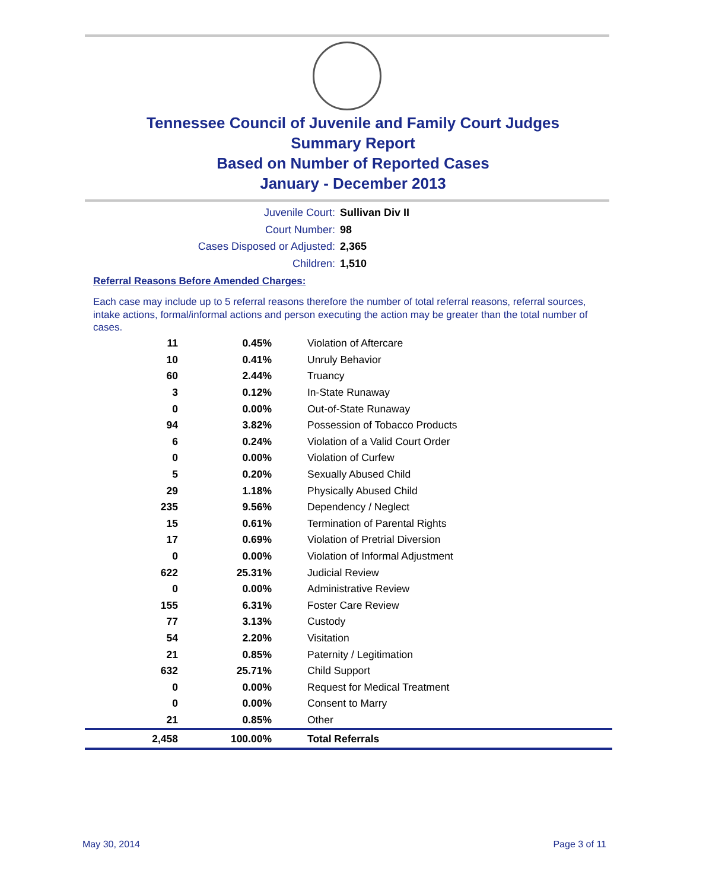Tennessee Council of Juvenile and Family Court Judges
Summary Report
Based on Number of Reported Cases
January - December 2013
Juvenile Court: Sullivan Div II
Court Number: 98
Cases Disposed or Adjusted: 2,365
Children: 1,510
Referral Reasons Before Amended Charges:
Each case may include up to 5 referral reasons therefore the number of total referral reasons, referral sources, intake actions, formal/informal actions and person executing the action may be greater than the total number of cases.
| 11 | 0.45% | Violation of Aftercare |
| 10 | 0.41% | Unruly Behavior |
| 60 | 2.44% | Truancy |
| 3 | 0.12% | In-State Runaway |
| 0 | 0.00% | Out-of-State Runaway |
| 94 | 3.82% | Possession of Tobacco Products |
| 6 | 0.24% | Violation of a Valid Court Order |
| 0 | 0.00% | Violation of Curfew |
| 5 | 0.20% | Sexually Abused Child |
| 29 | 1.18% | Physically Abused Child |
| 235 | 9.56% | Dependency / Neglect |
| 15 | 0.61% | Termination of Parental Rights |
| 17 | 0.69% | Violation of Pretrial Diversion |
| 0 | 0.00% | Violation of Informal Adjustment |
| 622 | 25.31% | Judicial Review |
| 0 | 0.00% | Administrative Review |
| 155 | 6.31% | Foster Care Review |
| 77 | 3.13% | Custody |
| 54 | 2.20% | Visitation |
| 21 | 0.85% | Paternity / Legitimation |
| 632 | 25.71% | Child Support |
| 0 | 0.00% | Request for Medical Treatment |
| 0 | 0.00% | Consent to Marry |
| 21 | 0.85% | Other |
| 2,458 | 100.00% | Total Referrals |
May 30, 2014 Page 3 of 11